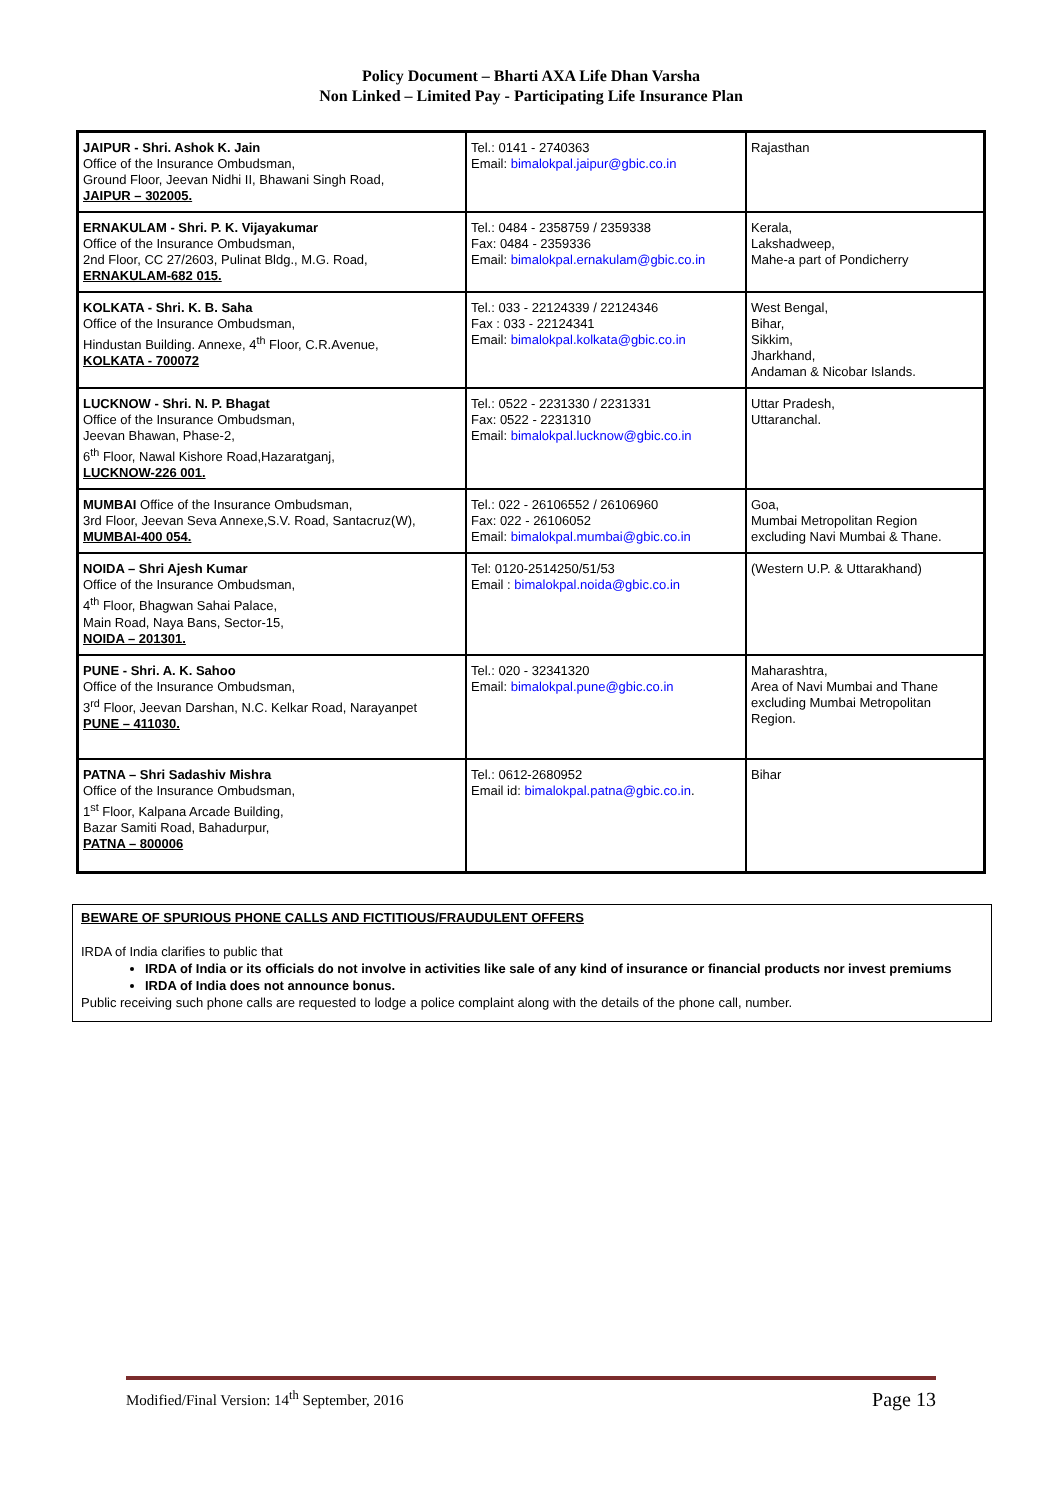Policy Document – Bharti AXA Life Dhan Varsha
Non Linked – Limited Pay - Participating Life Insurance Plan
| JAIPUR - Shri. Ashok K. Jain Office of the Insurance Ombudsman, Ground Floor, Jeevan Nidhi II, Bhawani Singh Road, JAIPUR – 302005. | Tel.: 0141 - 2740363 Email: bimalokpal.jaipur@gbic.co.in | Rajasthan |
| ERNAKULAM - Shri. P. K. Vijayakumar Office of the Insurance Ombudsman, 2nd Floor, CC 27/2603, Pulinat Bldg., M.G. Road, ERNAKULAM-682 015. | Tel.: 0484 - 2358759 / 2359338 Fax: 0484 - 2359336 Email: bimalokpal.ernakulam@gbic.co.in | Kerala, Lakshadweep, Mahe-a part of Pondicherry |
| KOLKATA - Shri. K. B. Saha Office of the Insurance Ombudsman, Hindustan Building. Annexe, 4<sup>th</sup> Floor, C.R.Avenue, KOLKATA - 700072 | Tel.: 033 - 22124339 / 22124346 Fax : 033 - 22124341 Email: bimalokpal.kolkata@gbic.co.in | West Bengal, Bihar, Sikkim, Jharkhand, Andaman & Nicobar Islands. |
| LUCKNOW - Shri. N. P. Bhagat Office of the Insurance Ombudsman, Jeevan Bhawan, Phase-2, 6<sup>th</sup> Floor, Nawal Kishore Road,Hazaratganj, LUCKNOW-226 001. | Tel.: 0522 - 2231330 / 2231331 Fax: 0522 - 2231310 Email: bimalokpal.lucknow@gbic.co.in | Uttar Pradesh, Uttaranchal. |
| MUMBAI Office of the Insurance Ombudsman, 3rd Floor, Jeevan Seva Annexe,S.V. Road, Santacruz(W), MUMBAI-400 054. | Tel.: 022 - 26106552 / 26106960 Fax: 022 - 26106052 Email: bimalokpal.mumbai@gbic.co.in | Goa, Mumbai Metropolitan Region excluding Navi Mumbai & Thane. |
| NOIDA – Shri Ajesh Kumar Office of the Insurance Ombudsman, 4<sup>th</sup> Floor, Bhagwan Sahai Palace, Main Road, Naya Bans, Sector-15, NOIDA – 201301. | Tel: 0120-2514250/51/53 Email : bimalokpal.noida@gbic.co.in | (Western U.P. & Uttarakhand) |
| PUNE - Shri. A. K. Sahoo Office of the Insurance Ombudsman, 3<sup>rd</sup> Floor, Jeevan Darshan, N.C. Kelkar Road, Narayanpet PUNE – 411030. | Tel.: 020 - 32341320 Email: bimalokpal.pune@gbic.co.in | Maharashtra, Area of Navi Mumbai and Thane excluding Mumbai Metropolitan Region. |
| PATNA – Shri Sadashiv Mishra Office of the Insurance Ombudsman, 1<sup>st</sup> Floor, Kalpana Arcade Building, Bazar Samiti Road, Bahadurpur, PATNA – 800006 | Tel.: 0612-2680952 Email id: bimalokpal.patna@gbic.co.in . | Bihar |
BEWARE OF SPURIOUS PHONE CALLS AND FICTITIOUS/FRAUDULENT OFFERS
IRDA of India clarifies to public that
IRDA of India or its officials do not involve in activities like sale of any kind of insurance or financial products nor invest premiums
IRDA of India does not announce bonus.
Public receiving such phone calls are requested to lodge a police complaint along with the details of the phone call, number.
Modified/Final Version: 14<sup>th</sup> September, 2016 Page 13